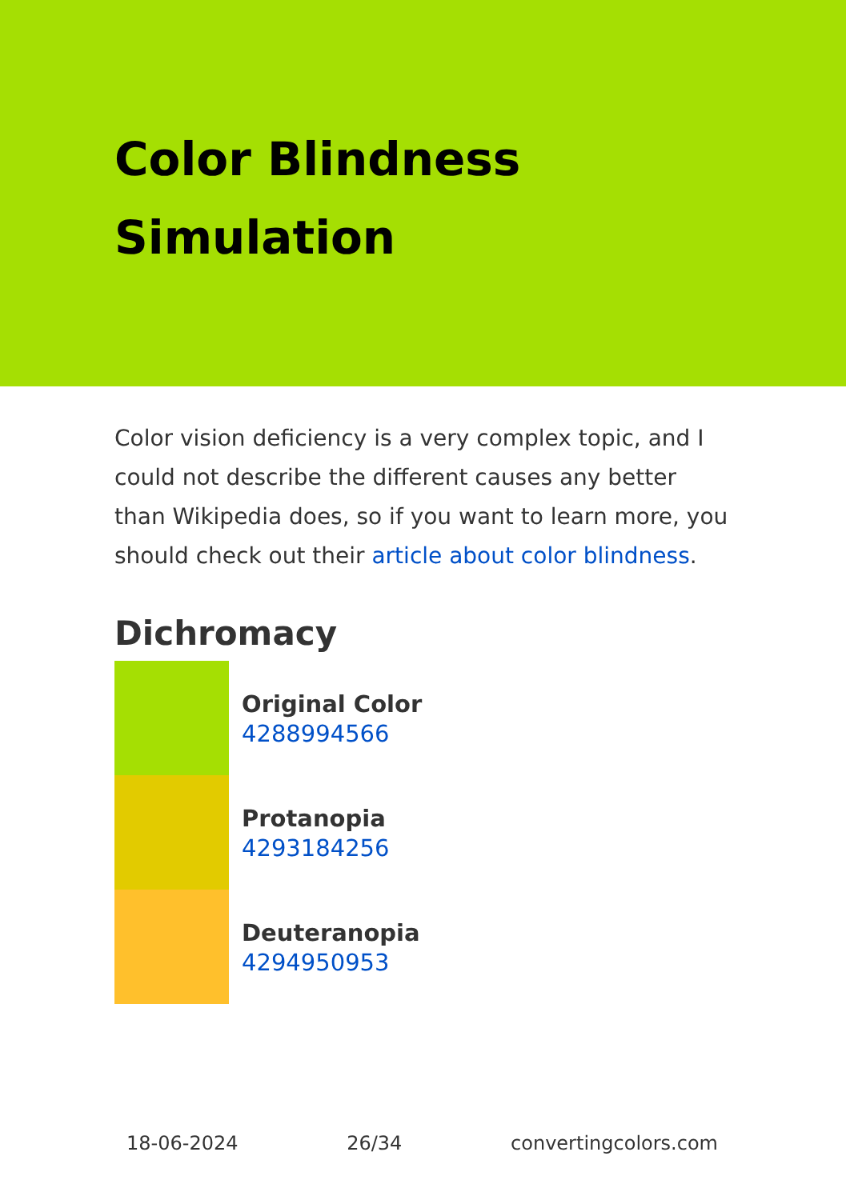Color Blindness Simulation
Color vision deficiency is a very complex topic, and I could not describe the different causes any better than Wikipedia does, so if you want to learn more, you should check out their article about color blindness.
Dichromacy
Original Color
4288994566
Protanopia
4293184256
Deuteranopia
4294950953
18-06-2024 26/34 convertingcolors.com